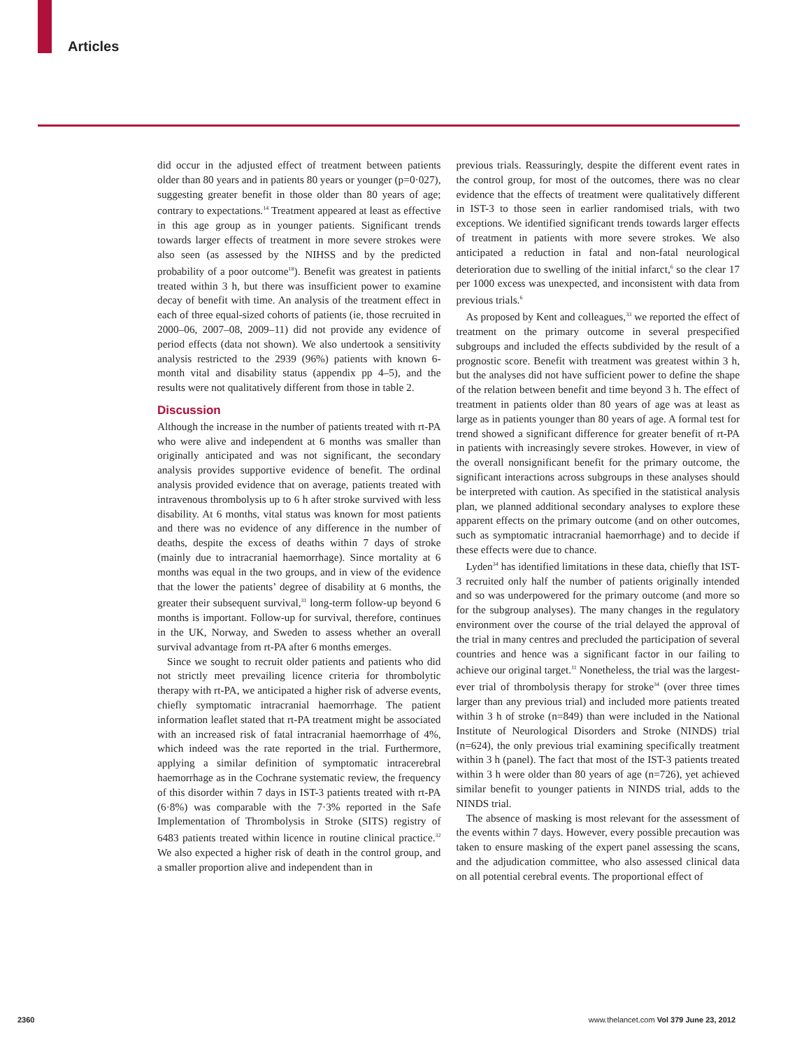Articles
did occur in the adjusted effect of treatment between patients older than 80 years and in patients 80 years or younger (p=0·027), suggesting greater benefit in those older than 80 years of age; contrary to expectations.<sup>14</sup> Treatment appeared at least as effective in this age group as in younger patients. Significant trends towards larger effects of treatment in more severe strokes were also seen (as assessed by the NIHSS and by the predicted probability of a poor outcome<sup>18</sup>). Benefit was greatest in patients treated within 3 h, but there was insufficient power to examine decay of benefit with time. An analysis of the treatment effect in each of three equal-sized cohorts of patients (ie, those recruited in 2000–06, 2007–08, 2009–11) did not provide any evidence of period effects (data not shown). We also undertook a sensitivity analysis restricted to the 2939 (96%) patients with known 6-month vital and disability status (appendix pp 4–5), and the results were not qualitatively different from those in table 2.
Discussion
Although the increase in the number of patients treated with rt-PA who were alive and independent at 6 months was smaller than originally anticipated and was not significant, the secondary analysis provides supportive evidence of benefit. The ordinal analysis provided evidence that on average, patients treated with intravenous thrombolysis up to 6 h after stroke survived with less disability. At 6 months, vital status was known for most patients and there was no evidence of any difference in the number of deaths, despite the excess of deaths within 7 days of stroke (mainly due to intracranial haemorrhage). Since mortality at 6 months was equal in the two groups, and in view of the evidence that the lower the patients’ degree of disability at 6 months, the greater their subsequent survival,<sup>31</sup> long-term follow-up beyond 6 months is important. Follow-up for survival, therefore, continues in the UK, Norway, and Sweden to assess whether an overall survival advantage from rt-PA after 6 months emerges.
Since we sought to recruit older patients and patients who did not strictly meet prevailing licence criteria for thrombolytic therapy with rt-PA, we anticipated a higher risk of adverse events, chiefly symptomatic intracranial haemorrhage. The patient information leaflet stated that rt-PA treatment might be associated with an increased risk of fatal intracranial haemorrhage of 4%, which indeed was the rate reported in the trial. Furthermore, applying a similar definition of symptomatic intracerebral haemorrhage as in the Cochrane systematic review, the frequency of this disorder within 7 days in IST-3 patients treated with rt-PA (6·8%) was comparable with the 7·3% reported in the Safe Implementation of Thrombolysis in Stroke (SITS) registry of 6483 patients treated within licence in routine clinical practice.<sup>32</sup> We also expected a higher risk of death in the control group, and a smaller proportion alive and independent than in
previous trials. Reassuringly, despite the different event rates in the control group, for most of the outcomes, there was no clear evidence that the effects of treatment were qualitatively different in IST-3 to those seen in earlier randomised trials, with two exceptions. We identified significant trends towards larger effects of treatment in patients with more severe strokes. We also anticipated a reduction in fatal and non-fatal neurological deterioration due to swelling of the initial infarct,<sup>6</sup> so the clear 17 per 1000 excess was unexpected, and inconsistent with data from previous trials.<sup>6</sup>
As proposed by Kent and colleagues,<sup>33</sup> we reported the effect of treatment on the primary outcome in several prespecified subgroups and included the effects subdivided by the result of a prognostic score. Benefit with treatment was greatest within 3 h, but the analyses did not have sufficient power to define the shape of the relation between benefit and time beyond 3 h. The effect of treatment in patients older than 80 years of age was at least as large as in patients younger than 80 years of age. A formal test for trend showed a significant difference for greater benefit of rt-PA in patients with increasingly severe strokes. However, in view of the overall nonsignificant benefit for the primary outcome, the significant interactions across subgroups in these analyses should be interpreted with caution. As specified in the statistical analysis plan, we planned additional secondary analyses to explore these apparent effects on the primary outcome (and on other outcomes, such as symptomatic intracranial haemorrhage) and to decide if these effects were due to chance.
Lyden<sup>34</sup> has identified limitations in these data, chiefly that IST-3 recruited only half the number of patients originally intended and so was underpowered for the primary outcome (and more so for the subgroup analyses). The many changes in the regulatory environment over the course of the trial delayed the approval of the trial in many centres and precluded the participation of several countries and hence was a significant factor in our failing to achieve our original target.<sup>11</sup> Nonetheless, the trial was the largest-ever trial of thrombolysis therapy for stroke<sup>34</sup> (over three times larger than any previous trial) and included more patients treated within 3 h of stroke (n=849) than were included in the National Institute of Neurological Disorders and Stroke (NINDS) trial (n=624), the only previous trial examining specifically treatment within 3 h (panel). The fact that most of the IST-3 patients treated within 3 h were older than 80 years of age (n=726), yet achieved similar benefit to younger patients in NINDS trial, adds to the NINDS trial.
The absence of masking is most relevant for the assessment of the events within 7 days. However, every possible precaution was taken to ensure masking of the expert panel assessing the scans, and the adjudication committee, who also assessed clinical data on all potential cerebral events. The proportional effect of
2360
www.thelancet.com Vol 379 June 23, 2012